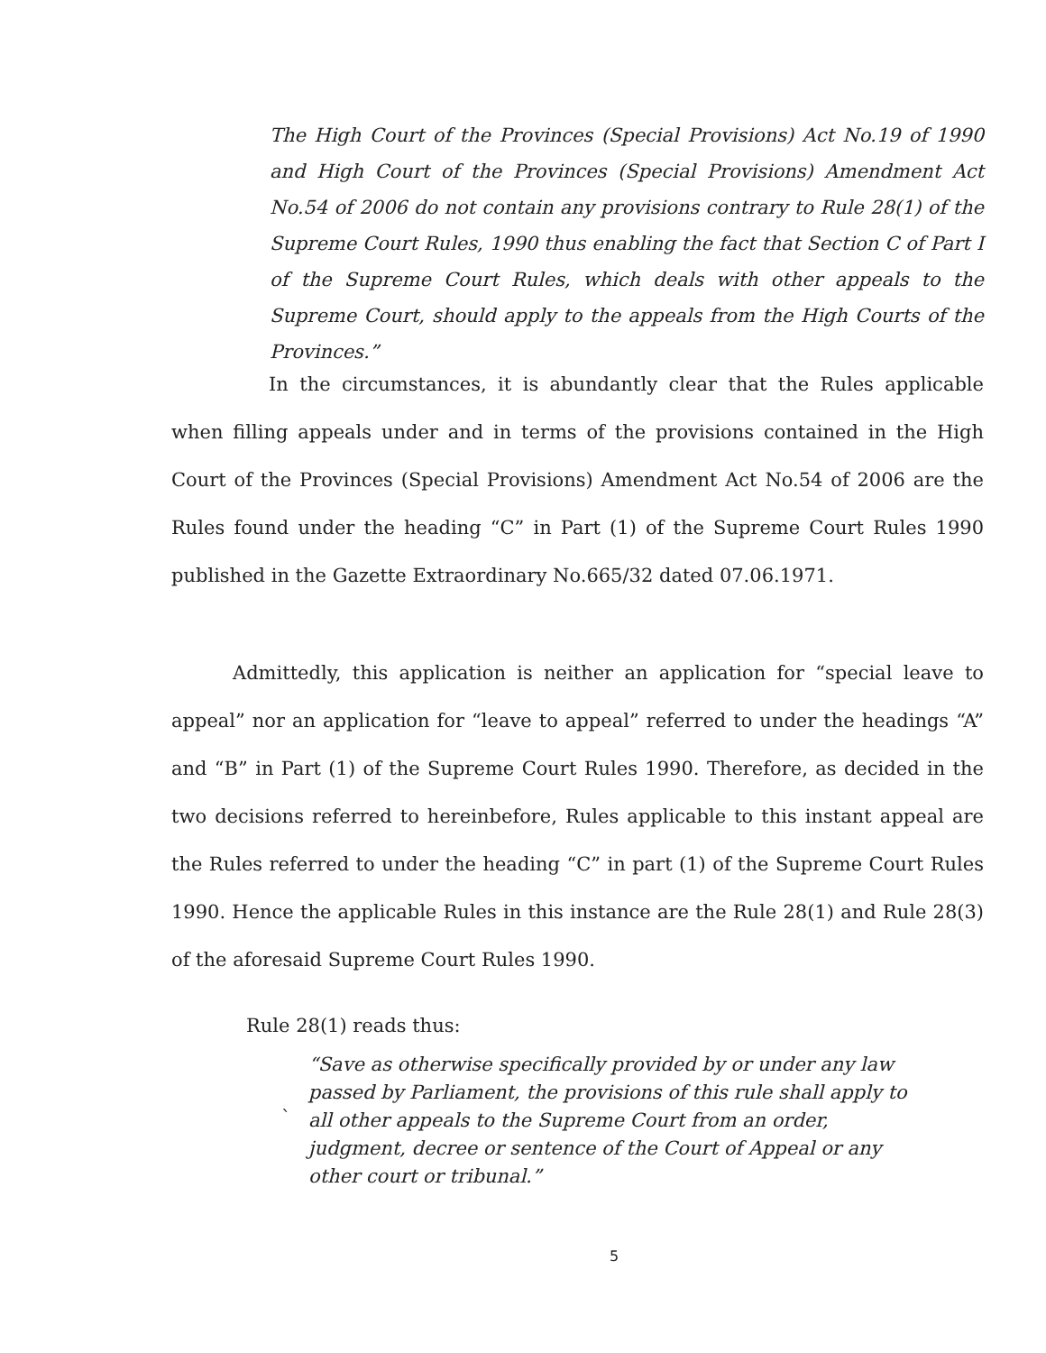The High Court of the Provinces (Special Provisions) Act No.19 of 1990 and High Court of the Provinces (Special Provisions) Amendment Act No.54 of 2006 do not contain any provisions contrary to Rule 28(1) of the Supreme Court Rules, 1990 thus enabling the fact that Section C of Part I of the Supreme Court Rules, which deals with other appeals to the Supreme Court, should apply to the appeals from the High Courts of the Provinces.”
In the circumstances, it is abundantly clear that the Rules applicable when filling appeals under and in terms of the provisions contained in the High Court of the Provinces (Special Provisions) Amendment Act No.54 of 2006 are the Rules found under the heading “C” in Part (1) of the Supreme Court Rules 1990 published in the Gazette Extraordinary No.665/32 dated 07.06.1971.
Admittedly, this application is neither an application for “special leave to appeal” nor an application for “leave to appeal” referred to under the headings “A” and “B” in Part (1) of the Supreme Court Rules 1990. Therefore, as decided in the two decisions referred to hereinbefore, Rules applicable to this instant appeal are the Rules referred to under the heading “C” in part (1) of the Supreme Court Rules 1990. Hence the applicable Rules in this instance are the Rule 28(1) and Rule 28(3) of the aforesaid Supreme Court Rules 1990.
Rule 28(1) reads thus:
“Save as otherwise specifically provided by or under any law passed by Parliament, the provisions of this rule shall apply to all other appeals to the Supreme Court from an order, judgment, decree or sentence of the Court of Appeal or any other court or tribunal.”
`
5